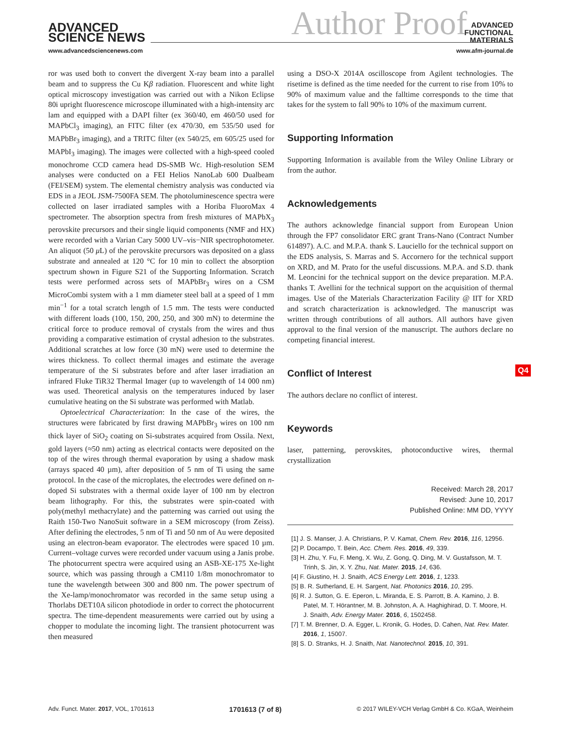ADVANCED
SCIENCE NEWS
Author Proof
ADVANCED
FUNCTIONAL
MATERIALS
www.advancedsciencenews.com www.afm-journal.de
ror was used both to convert the divergent X-ray beam into a parallel beam and to suppress the Cu Kβ radiation. Fluorescent and white light optical microscopy investigation was carried out with a Nikon Eclipse 80i upright fluorescence microscope illuminated with a high-intensity arc lam and equipped with a DAPI filter (ex 360/40, em 460/50 used for MAPbCl<sub>3</sub> imaging), an FITC filter (ex 470/30, em 535/50 used for MAPbBr<sub>3</sub> imaging), and a TRITC filter (ex 540/25, em 605/25 used for MAPbI<sub>3</sub> imaging). The images were collected with a high-speed cooled monochrome CCD camera head DS-SMB Wc. High-resolution SEM analyses were conducted on a FEI Helios NanoLab 600 Dualbeam (FEI/SEM) system. The elemental chemistry analysis was conducted via EDS in a JEOL JSM-7500FA SEM. The photoluminescence spectra were collected on laser irradiated samples with a Horiba FluoroMax 4 spectrometer. The absorption spectra from fresh mixtures of MAPbX<sub>3</sub> perovskite precursors and their single liquid components (NMF and HX) were recorded with a Varian Cary 5000 UV–vis−NIR spectrophotometer. An aliquot (50 μ L) of the perovskite precursors was deposited on a glass substrate and annealed at 120 °C for 10 min to collect the absorption spectrum shown in Figure S21 of the Supporting Information. Scratch tests were performed across sets of MAPbBr<sub>3</sub> wires on a CSM MicroCombi system with a 1 mm diameter steel ball at a speed of 1 mm min<sup>−1</sup> for a total scratch length of 1.5 mm. The tests were conducted with different loads (100, 150, 200, 250, and 300 mN) to determine the critical force to produce removal of crystals from the wires and thus providing a comparative estimation of crystal adhesion to the substrates. Additional scratches at low force (30 mN) were used to determine the wires thickness. To collect thermal images and estimate the average temperature of the Si substrates before and after laser irradiation an infrared Fluke TiR32 Thermal Imager (up to wavelength of 14 000 nm) was used. Theoretical analysis on the temperatures induced by laser cumulative heating on the Si substrate was performed with Matlab.
Optoelectrical Characterization: In the case of the wires, the structures were fabricated by first drawing MAPbBr<sub>3</sub> wires on 100 nm thick layer of SiO<sub>2</sub> coating on Si-substrates acquired from Ossila. Next, gold layers (≈50 nm) acting as electrical contacts were deposited on the top of the wires through thermal evaporation by using a shadow mask (arrays spaced 40 µm), after deposition of 5 nm of Ti using the same protocol. In the case of the microplates, the electrodes were defined on n-doped Si substrates with a thermal oxide layer of 100 nm by electron beam lithography. For this, the substrates were spin-coated with poly(methyl methacrylate) and the patterning was carried out using the Raith 150-Two NanoSuit software in a SEM microscopy (from Zeiss). After defining the electrodes, 5 nm of Ti and 50 nm of Au were deposited using an electron-beam evaporator. The electrodes were spaced 10 µm. Current–voltage curves were recorded under vacuum using a Janis probe. The photocurrent spectra were acquired using an ASB-XE-175 Xe-light source, which was passing through a CM110 1/8m monochromator to tune the wavelength between 300 and 800 nm. The power spectrum of the Xe-lamp/monochromator was recorded in the same setup using a Thorlabs DET10A silicon photodiode in order to correct the photocurrent spectra. The time-dependent measurements were carried out by using a chopper to modulate the incoming light. The transient photocurrent was then measured
using a DSO-X 2014A oscilloscope from Agilent technologies. The risetime is defined as the time needed for the current to rise from 10% to 90% of maximum value and the falltime corresponds to the time that takes for the system to fall 90% to 10% of the maximum current.
Supporting Information
Supporting Information is available from the Wiley Online Library or from the author.
Acknowledgements
The authors acknowledge financial support from European Union through the FP7 consolidator ERC grant Trans-Nano (Contract Number 614897). A.C. and M.P.A. thank S. Lauciello for the technical support on the EDS analysis, S. Marras and S. Accornero for the technical support on XRD, and M. Prato for the useful discussions. M.P.A. and S.D. thank M. Leoncini for the technical support on the device preparation. M.P.A. thanks T. Avellini for the technical support on the acquisition of thermal images. Use of the Materials Characterization Facility @ IIT for XRD and scratch characterization is acknowledged. The manuscript was written through contributions of all authors. All authors have given approval to the final version of the manuscript. The authors declare no competing financial interest.
Conflict of Interest
The authors declare no conflict of interest.
Keywords
laser, patterning, perovskites, photoconductive wires, thermal crystallization
Received: March 28, 2017
Revised: June 10, 2017
Published Online: MM DD, YYYY
[1] J. S. Manser, J. A. Christians, P. V. Kamat, Chem. Rev. 2016, 116, 12956.
[2] P. Docampo, T. Bein, Acc. Chem. Res. 2016, 49, 339.
[3] H. Zhu, Y. Fu, F. Meng, X. Wu, Z. Gong, Q. Ding, M. V. Gustafsson, M. T. Trinh, S. Jin, X. Y. Zhu, Nat. Mater. 2015, 14, 636.
[4] F. Giustino, H. J. Snaith, ACS Energy Lett. 2016, 1, 1233.
[5] B. R. Sutherland, E. H. Sargent, Nat. Photonics 2016, 10, 295.
[6] R. J. Sutton, G. E. Eperon, L. Miranda, E. S. Parrott, B. A. Kamino, J. B. Patel, M. T. Hörantner, M. B. Johnston, A. A. Haghighirad, D. T. Moore, H. J. Snaith, Adv. Energy Mater. 2016, 6, 1502458.
[7] T. M. Brenner, D. A. Egger, L. Kronik, G. Hodes, D. Cahen, Nat. Rev. Mater. 2016, 1, 15007.
[8] S. D. Stranks, H. J. Snaith, Nat. Nanotechnol. 2015, 10, 391.
Q4
Adv. Funct. Mater. 2017, VOL, 1701613 1701613 (7 of 8) © 2017 WILEY-VCH Verlag GmbH & Co. KGaA, Weinheim